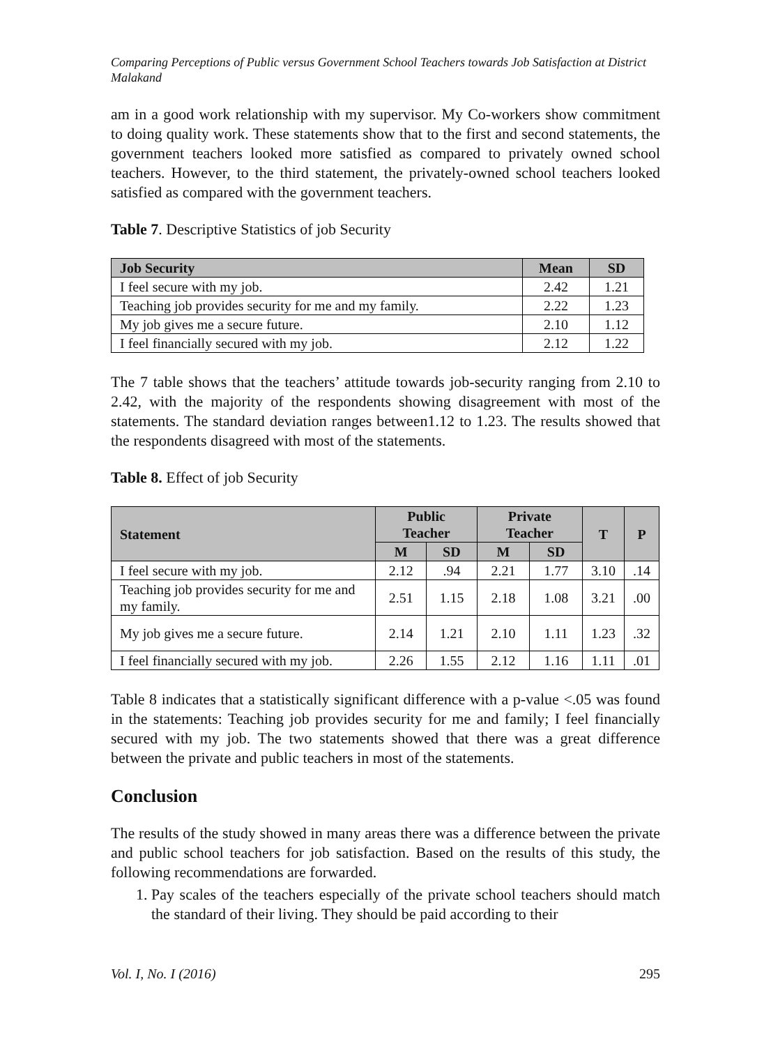Comparing Perceptions of Public versus Government School Teachers towards Job Satisfaction at District Malakand
am in a good work relationship with my supervisor. My Co-workers show commitment to doing quality work. These statements show that to the first and second statements, the government teachers looked more satisfied as compared to privately owned school teachers. However, to the third statement, the privately-owned school teachers looked satisfied as compared with the government teachers.
Table 7. Descriptive Statistics of job Security
| Job Security | Mean | SD |
| --- | --- | --- |
| I feel secure with my job. | 2.42 | 1.21 |
| Teaching job provides security for me and my family. | 2.22 | 1.23 |
| My job gives me a secure future. | 2.10 | 1.12 |
| I feel financially secured with my job. | 2.12 | 1.22 |
The 7 table shows that the teachers’ attitude towards job-security ranging from 2.10 to 2.42, with the majority of the respondents showing disagreement with most of the statements. The standard deviation ranges between1.12 to 1.23. The results showed that the respondents disagreed with most of the statements.
Table 8. Effect of job Security
| Statement | Public Teacher | | Private Teacher | | T | P |
| --- | --- | --- | --- | --- | --- | --- |
| | M | SD | M | SD | | |
| I feel secure with my job. | 2.12 | .94 | 2.21 | 1.77 | 3.10 | .14 |
| Teaching job provides security for me and my family. | 2.51 | 1.15 | 2.18 | 1.08 | 3.21 | .00 |
| My job gives me a secure future. | 2.14 | 1.21 | 2.10 | 1.11 | 1.23 | .32 |
| I feel financially secured with my job. | 2.26 | 1.55 | 2.12 | 1.16 | 1.11 | .01 |
Table 8 indicates that a statistically significant difference with a p-value <.05 was found in the statements: Teaching job provides security for me and family; I feel financially secured with my job. The two statements showed that there was a great difference between the private and public teachers in most of the statements.
Conclusion
The results of the study showed in many areas there was a difference between the private and public school teachers for job satisfaction. Based on the results of this study, the following recommendations are forwarded.
1. Pay scales of the teachers especially of the private school teachers should match the standard of their living. They should be paid according to their
Vol. I, No. I (2016) 295